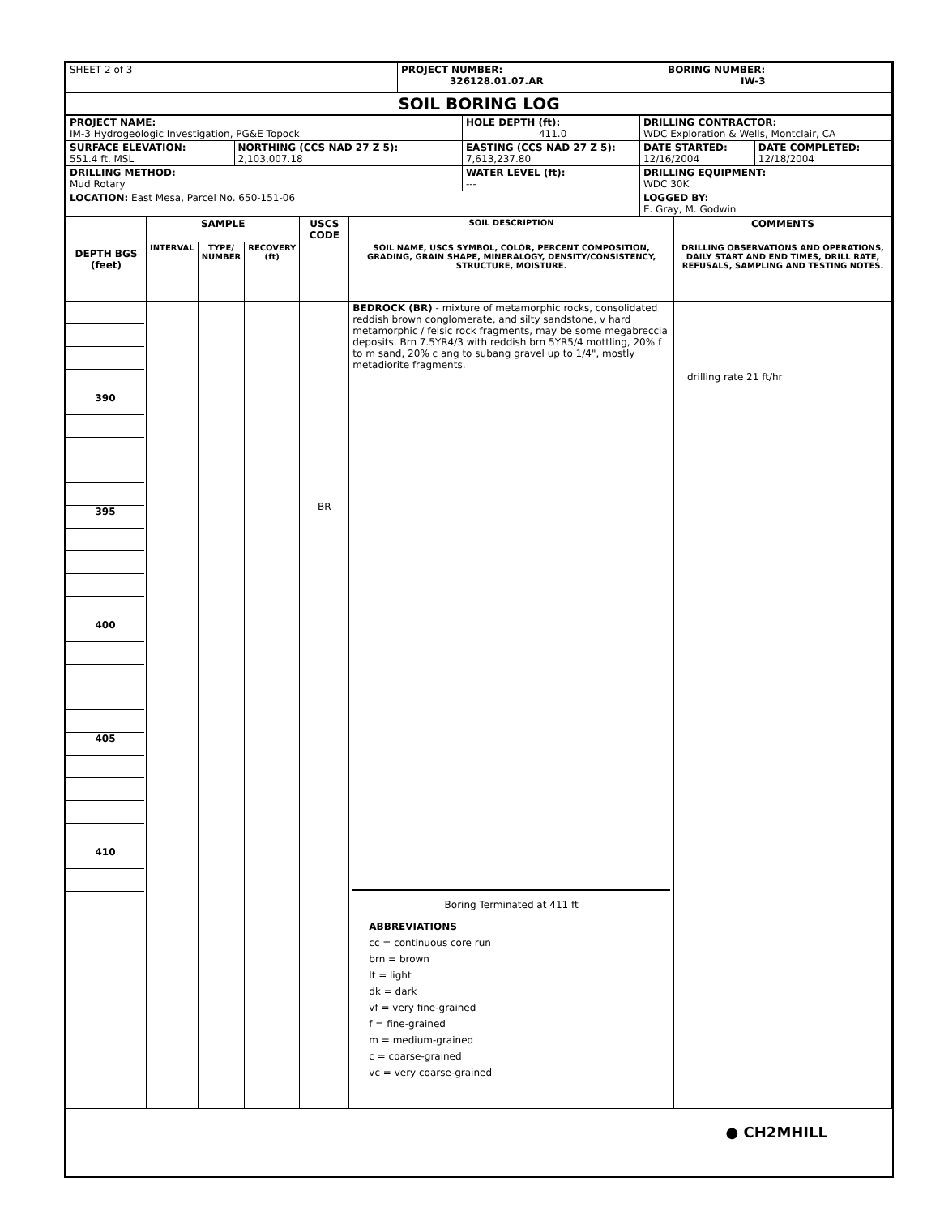| SHEET 2 of 3 | PROJECT NUMBER: 326128.01.07.AR | BORING NUMBER: IW-3 |
| SOIL BORING LOG | | |
| PROJECT NAME: IM-3 Hydrogeologic Investigation, PG&E Topock | | HOLE DEPTH (ft): 411.0 | DRILLING CONTRACTOR: WDC Exploration & Wells, Montclair, CA | |
| SURFACE ELEVATION: 551.4 ft. MSL | NORTHING (CCS NAD 27 Z 5): 2,103,007.18 | EASTING (CCS NAD 27 Z 5): 7,613,237.80 | DATE STARTED: 12/16/2004 | DATE COMPLETED: 12/18/2004 |
| DRILLING METHOD: Mud Rotary | | WATER LEVEL (ft): --- | DRILLING EQUIPMENT: WDC 30K | |
| LOCATION: East Mesa, Parcel No. 650-151-06 | | | LOGGED BY: E. Gray, M. Godwin | |
| DEPTH BGS (feet) | SAMPLE | | | USCS CODE | SOIL DESCRIPTION | COMMENTS |
| --- | --- | --- | --- | --- | --- | --- |
| | INTERVAL | TYPE/ NUMBER | RECOVERY (ft) | | SOIL NAME, USCS SYMBOL, COLOR, PERCENT COMPOSITION, GRADING, GRAIN SHAPE, MINERALOGY, DENSITY/CONSISTENCY, STRUCTURE, MOISTURE. | DRILLING OBSERVATIONS AND OPERATIONS, DAILY START AND END TIMES, DRILL RATE, REFUSALS, SAMPLING AND TESTING NOTES. |
| 390 395 400 405 410 | | | | BR | BEDROCK (BR) - mixture of metamorphic rocks, consolidated reddish brown conglomerate, and silty sandstone, v hard metamorphic / felsic rock fragments, may be some megabreccia deposits. Brn 7.5YR4/3 with reddish brn 5YR5/4 mottling, 20% f to m sand, 20% c ang to subang gravel up to 1/4", mostly metadiorite fragments. Boring Terminated at 411 ft ABBREVIATIONS cc = continuous core run brn = brown lt = light dk = dark vf = very fine-grained f = fine-grained m = medium-grained c = coarse-grained vc = very coarse-grained | drilling rate 21 ft/hr |
● CH2MHILL